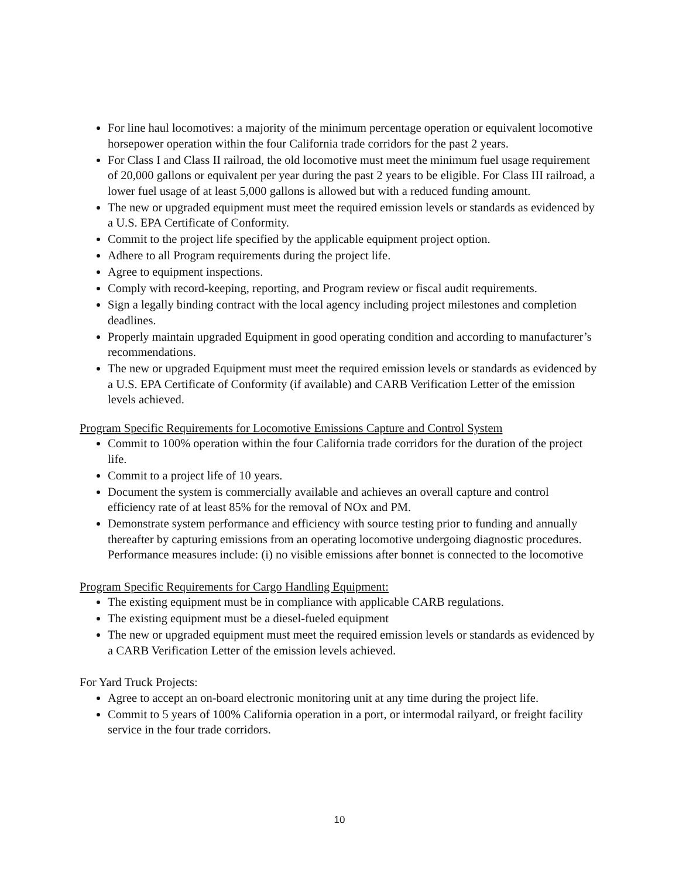For line haul locomotives: a majority of the minimum percentage operation or equivalent locomotive horsepower operation within the four California trade corridors for the past 2 years.
For Class I and Class II railroad, the old locomotive must meet the minimum fuel usage requirement of 20,000 gallons or equivalent per year during the past 2 years to be eligible. For Class III railroad, a lower fuel usage of at least 5,000 gallons is allowed but with a reduced funding amount.
The new or upgraded equipment must meet the required emission levels or standards as evidenced by a U.S. EPA Certificate of Conformity.
Commit to the project life specified by the applicable equipment project option.
Adhere to all Program requirements during the project life.
Agree to equipment inspections.
Comply with record-keeping, reporting, and Program review or fiscal audit requirements.
Sign a legally binding contract with the local agency including project milestones and completion deadlines.
Properly maintain upgraded Equipment in good operating condition and according to manufacturer’s recommendations.
The new or upgraded Equipment must meet the required emission levels or standards as evidenced by a U.S. EPA Certificate of Conformity (if available) and CARB Verification Letter of the emission levels achieved.
Program Specific Requirements for Locomotive Emissions Capture and Control System
Commit to 100% operation within the four California trade corridors for the duration of the project life.
Commit to a project life of 10 years.
Document the system is commercially available and achieves an overall capture and control efficiency rate of at least 85% for the removal of NOx and PM.
Demonstrate system performance and efficiency with source testing prior to funding and annually thereafter by capturing emissions from an operating locomotive undergoing diagnostic procedures. Performance measures include: (i) no visible emissions after bonnet is connected to the locomotive
Program Specific Requirements for Cargo Handling Equipment:
The existing equipment must be in compliance with applicable CARB regulations.
The existing equipment must be a diesel-fueled equipment
The new or upgraded equipment must meet the required emission levels or standards as evidenced by a CARB Verification Letter of the emission levels achieved.
For Yard Truck Projects:
Agree to accept an on-board electronic monitoring unit at any time during the project life.
Commit to 5 years of 100% California operation in a port, or intermodal railyard, or freight facility service in the four trade corridors.
10